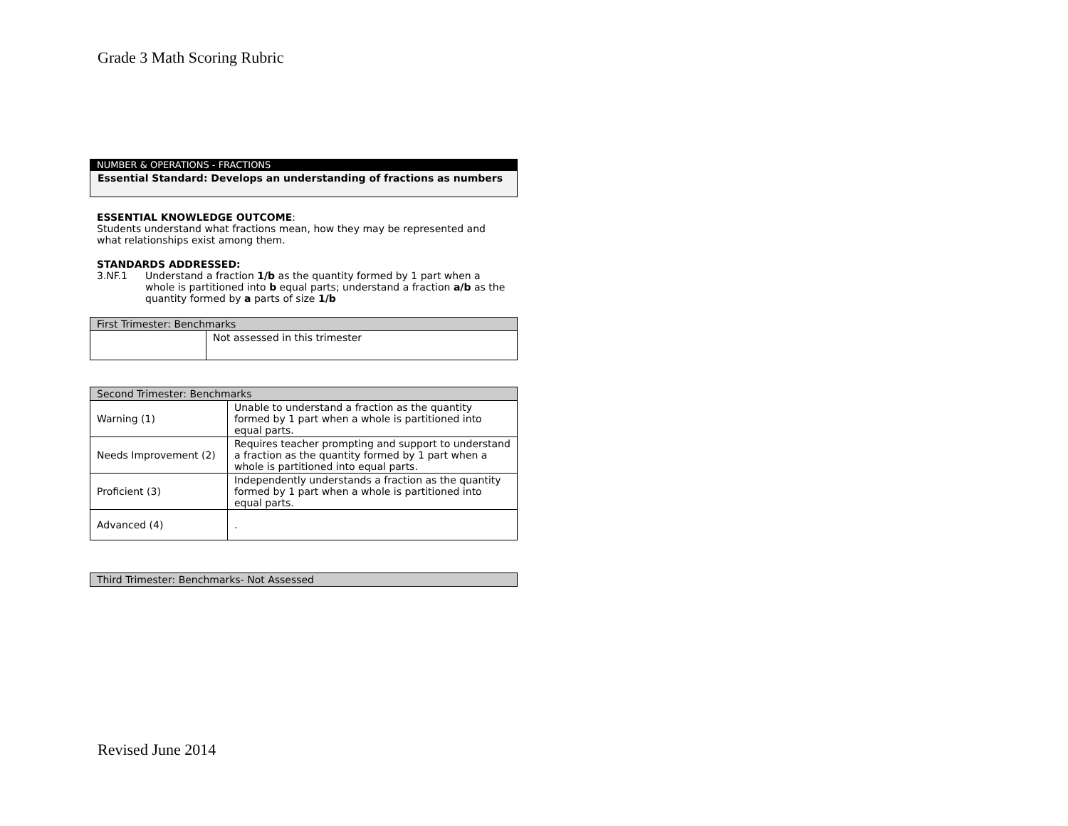Grade 3 Math Scoring Rubric
NUMBER & OPERATIONS - FRACTIONS
Essential Standard: Develops an understanding of fractions as numbers
ESSENTIAL KNOWLEDGE OUTCOME:
Students understand what fractions mean, how they may be represented and what relationships exist among them.
STANDARDS ADDRESSED:
3.NF.1 Understand a fraction 1/b as the quantity formed by 1 part when a whole is partitioned into b equal parts; understand a fraction a/b as the quantity formed by a parts of size 1/b
| First Trimester: Benchmarks | |
| --- | --- |
| | Not assessed in this trimester |
| Second Trimester: Benchmarks | |
| --- | --- |
| Warning (1) | Unable to understand a fraction as the quantity formed by 1 part when a whole is partitioned into equal parts. |
| Needs Improvement (2) | Requires teacher prompting and support to understand a fraction as the quantity formed by 1 part when a whole is partitioned into equal parts. |
| Proficient (3) | Independently understands a fraction as the quantity formed by 1 part when a whole is partitioned into equal parts. |
| Advanced (4) | . |
| Third Trimester: Benchmarks- Not Assessed |
| --- |
Revised June 2014